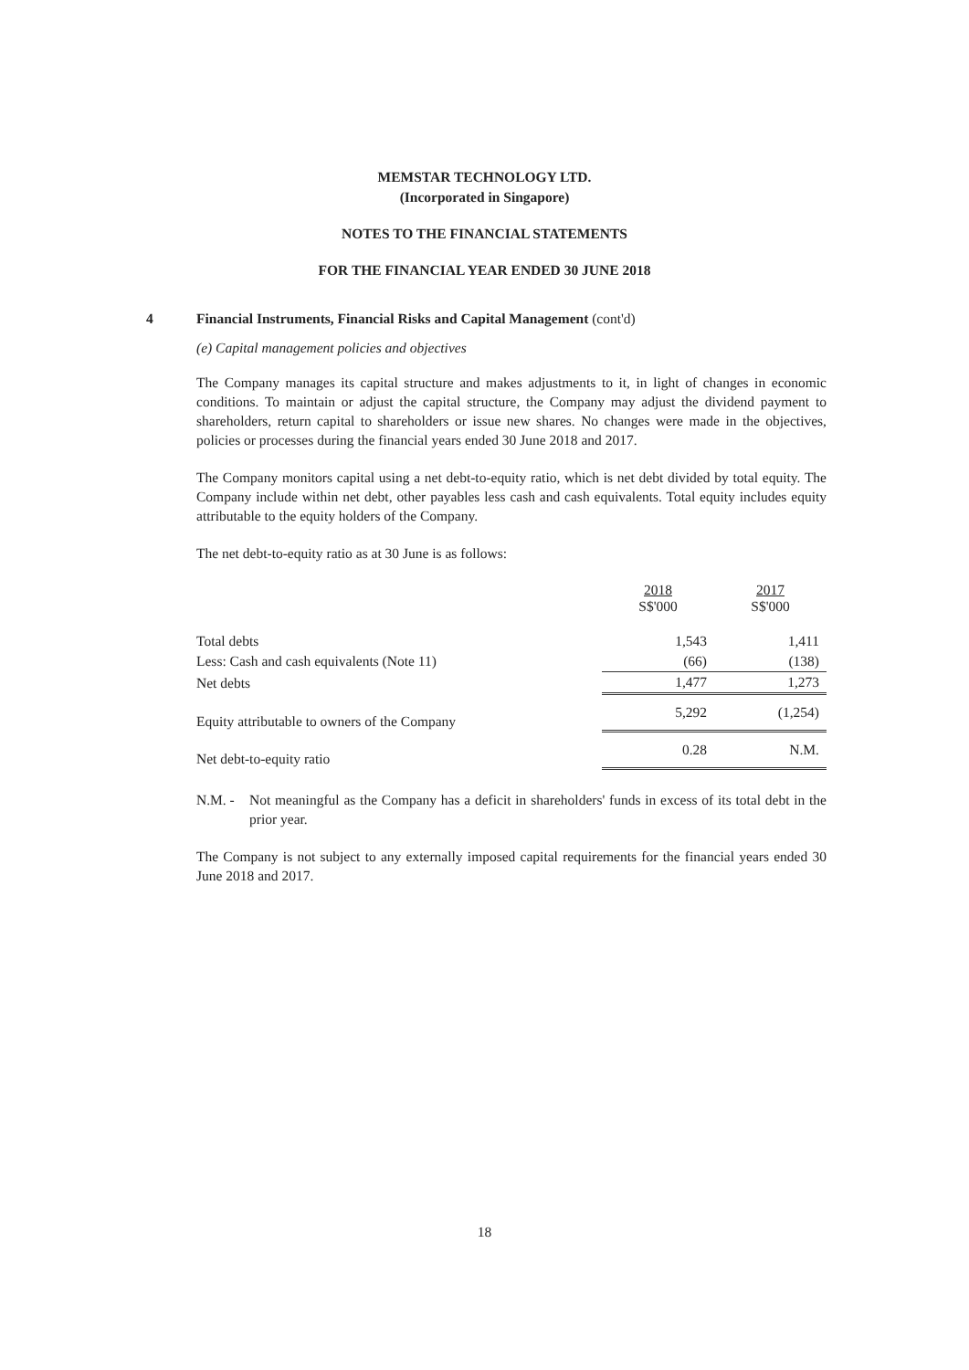MEMSTAR TECHNOLOGY LTD.
(Incorporated in Singapore)
NOTES TO THE FINANCIAL STATEMENTS
FOR THE FINANCIAL YEAR ENDED 30 JUNE 2018
4 Financial Instruments, Financial Risks and Capital Management (cont'd)
(e) Capital management policies and objectives
The Company manages its capital structure and makes adjustments to it, in light of changes in economic conditions. To maintain or adjust the capital structure, the Company may adjust the dividend payment to shareholders, return capital to shareholders or issue new shares. No changes were made in the objectives, policies or processes during the financial years ended 30 June 2018 and 2017.
The Company monitors capital using a net debt-to-equity ratio, which is net debt divided by total equity. The Company include within net debt, other payables less cash and cash equivalents. Total equity includes equity attributable to the equity holders of the Company.
The net debt-to-equity ratio as at 30 June is as follows:
| | 2018 S$'000 | 2017 S$'000 |
| --- | --- | --- |
| Total debts | 1,543 | 1,411 |
| Less: Cash and cash equivalents (Note 11) | (66) | (138) |
| Net debts | 1,477 | 1,273 |
| Equity attributable to owners of the Company | 5,292 | (1,254) |
| Net debt-to-equity ratio | 0.28 | N.M. |
N.M. - Not meaningful as the Company has a deficit in shareholders' funds in excess of its total debt in the prior year.
The Company is not subject to any externally imposed capital requirements for the financial years ended 30 June 2018 and 2017.
18